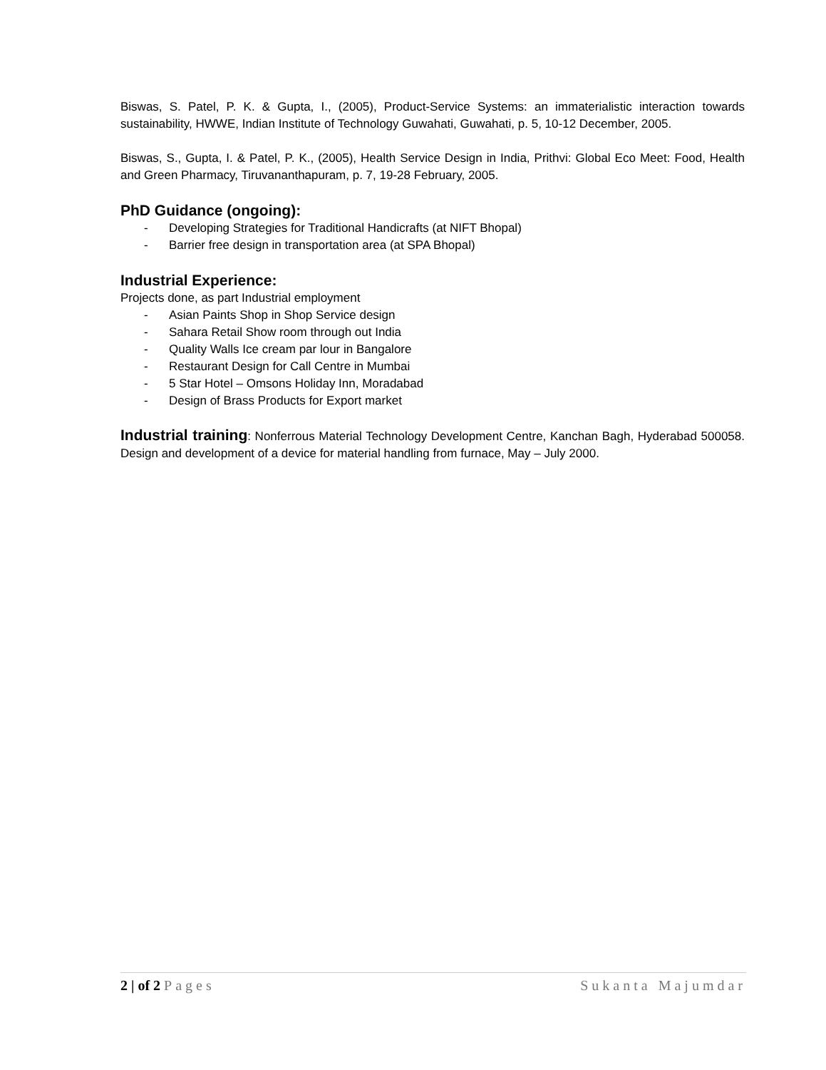Biswas, S. Patel, P. K. & Gupta, I., (2005), Product-Service Systems: an immaterialistic interaction towards sustainability, HWWE, Indian Institute of Technology Guwahati, Guwahati, p. 5, 10-12 December, 2005.
Biswas, S., Gupta, I. & Patel, P. K., (2005), Health Service Design in India, Prithvi: Global Eco Meet: Food, Health and Green Pharmacy, Tiruvananthapuram, p. 7, 19-28 February, 2005.
PhD Guidance (ongoing):
- Developing Strategies for Traditional Handicrafts (at NIFT Bhopal)
- Barrier free design in transportation area (at SPA Bhopal)
Industrial Experience:
Projects done, as part Industrial employment
- Asian Paints Shop in Shop Service design
- Sahara Retail Show room through out India
- Quality Walls Ice cream par lour in Bangalore
- Restaurant Design for Call Centre in Mumbai
- 5 Star Hotel – Omsons Holiday Inn, Moradabad
- Design of Brass Products for Export market
Industrial training: Nonferrous Material Technology Development Centre, Kanchan Bagh, Hyderabad 500058. Design and development of a device for material handling from furnace, May – July 2000.
2 | of 2 Pages Sukanta Majumdar